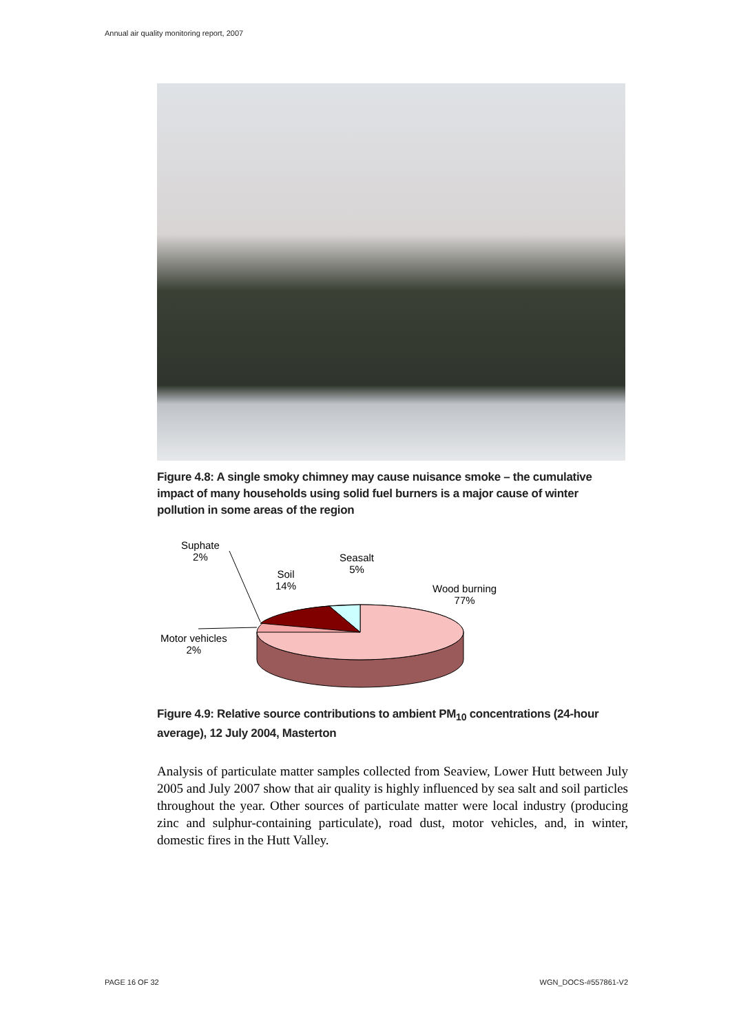Annual air quality monitoring report, 2007
Figure 4.8: A single smoky chimney may cause nuisance smoke – the cumulative impact of many households using solid fuel burners is a major cause of winter pollution in some areas of the region
Suphate
2%
Soil
14%
Seasalt
5%
Wood burning
77%
Motor vehicles
2%
Figure 4.9: Relative source contributions to ambient PM<sub>10</sub> concentrations (24-hour average), 12 July 2004, Masterton
Analysis of particulate matter samples collected from Seaview, Lower Hutt between July 2005 and July 2007 show that air quality is highly influenced by sea salt and soil particles throughout the year. Other sources of particulate matter were local industry (producing zinc and sulphur-containing particulate), road dust, motor vehicles, and, in winter, domestic fires in the Hutt Valley.
PAGE 16 OF 32 WGN_DOCS-#557861-V2